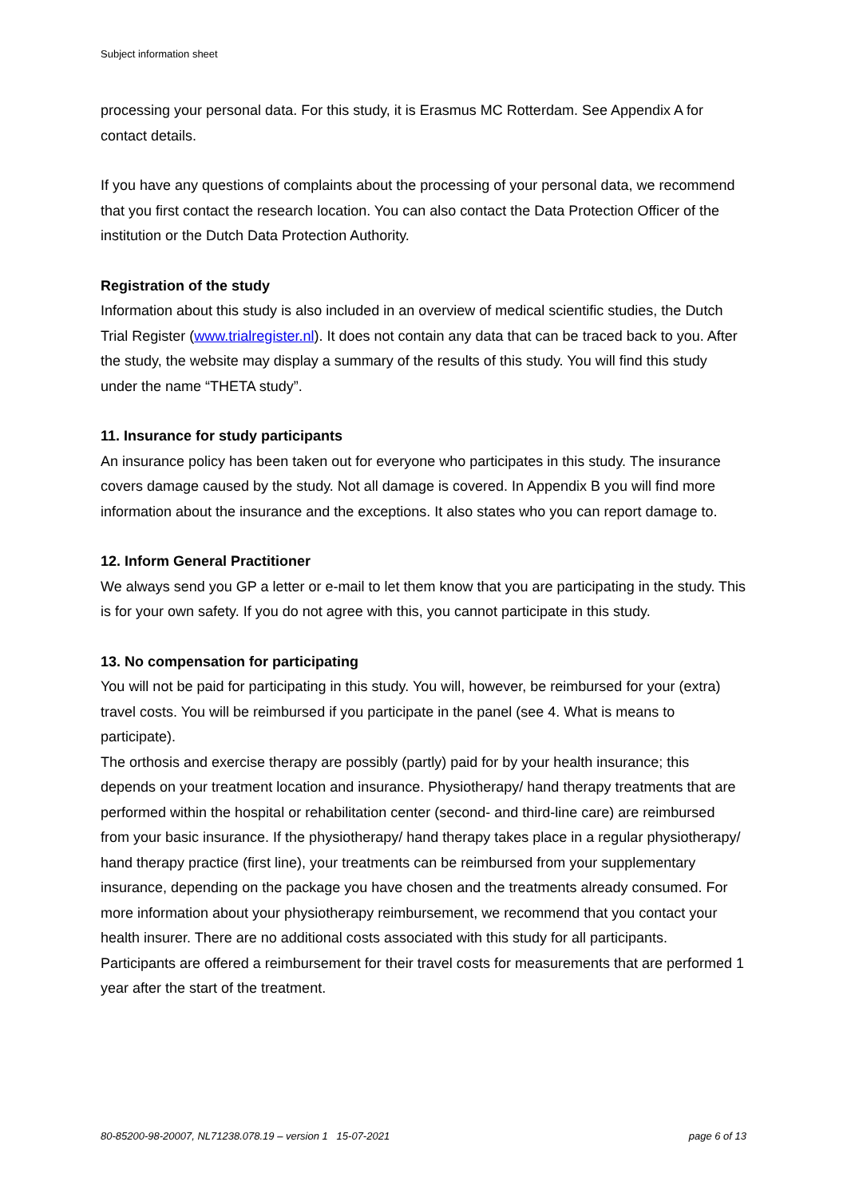Subject information sheet
processing your personal data. For this study, it is Erasmus MC Rotterdam. See Appendix A for contact details.
If you have any questions of complaints about the processing of your personal data, we recommend that you first contact the research location. You can also contact the Data Protection Officer of the institution or the Dutch Data Protection Authority.
Registration of the study
Information about this study is also included in an overview of medical scientific studies, the Dutch Trial Register (www.trialregister.nl). It does not contain any data that can be traced back to you. After the study, the website may display a summary of the results of this study. You will find this study under the name “THETA study”.
11. Insurance for study participants
An insurance policy has been taken out for everyone who participates in this study. The insurance covers damage caused by the study. Not all damage is covered. In Appendix B you will find more information about the insurance and the exceptions. It also states who you can report damage to.
12. Inform General Practitioner
We always send you GP a letter or e-mail to let them know that you are participating in the study. This is for your own safety. If you do not agree with this, you cannot participate in this study.
13. No compensation for participating
You will not be paid for participating in this study. You will, however, be reimbursed for your (extra) travel costs. You will be reimbursed if you participate in the panel (see 4. What is means to participate).
The orthosis and exercise therapy are possibly (partly) paid for by your health insurance; this depends on your treatment location and insurance. Physiotherapy/ hand therapy treatments that are performed within the hospital or rehabilitation center (second- and third-line care) are reimbursed from your basic insurance. If the physiotherapy/ hand therapy takes place in a regular physiotherapy/ hand therapy practice (first line), your treatments can be reimbursed from your supplementary insurance, depending on the package you have chosen and the treatments already consumed. For more information about your physiotherapy reimbursement, we recommend that you contact your health insurer. There are no additional costs associated with this study for all participants. Participants are offered a reimbursement for their travel costs for measurements that are performed 1 year after the start of the treatment.
80-85200-98-20007, NL71238.078.19 – version 1 15-07-2021 page 6 of 13